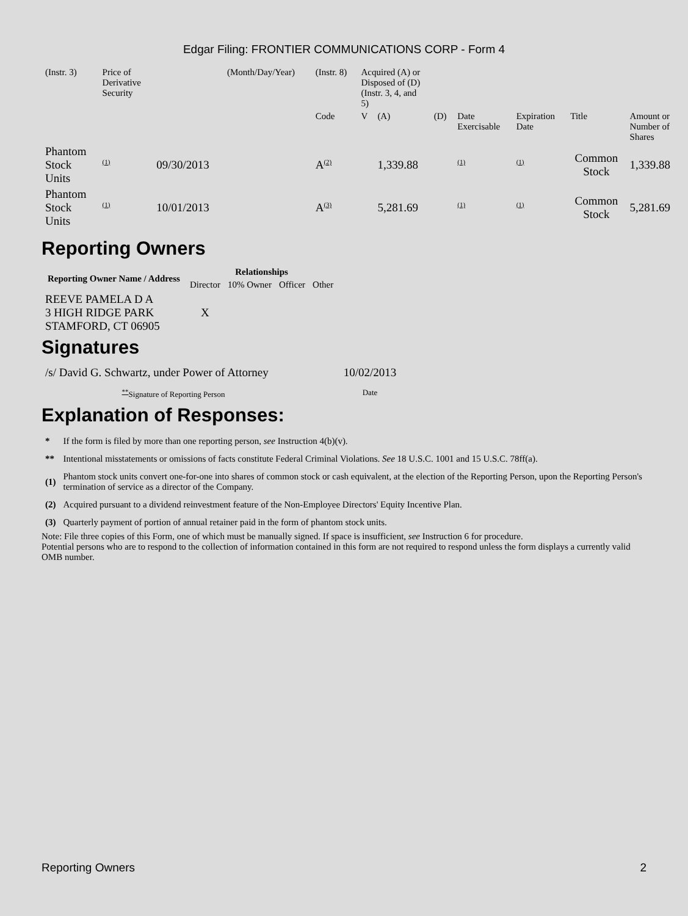Edgar Filing: FRONTIER COMMUNICATIONS CORP - Form 4
| (Instr. 3) | Price of Derivative Security | | (Month/Day/Year) | (Instr. 8) | Acquired (A) or Disposed of (D) (Instr. 3, 4, and 5) | | | | | | |
| | | | | Code | V | (A) | (D) | Date Exercisable | Expiration Date | Title | Amount or Number of Shares |
| Phantom Stock Units | (1) | 09/30/2013 | | A (2) | | 1,339.88 | | (1) | (1) | Common Stock | 1,339.88 |
| Phantom Stock Units | (1) | 10/01/2013 | | A (3) | | 5,281.69 | | (1) | (1) | Common Stock | 5,281.69 |
Reporting Owners
| Reporting Owner Name / Address | Relationships | | | |
| --- | --- | --- | --- | --- |
| | Director | 10% Owner | Officer | Other |
| REEVE PAMELA D A 3 HIGH RIDGE PARK STAMFORD, CT 06905 | X | | | |
Signatures
| /s/ David G. Schwartz, under Power of Attorney | 10/02/2013 |
| ** Signature of Reporting Person | Date |
Explanation of Responses:
| * | If the form is filed by more than one reporting person, see Instruction 4(b)(v). |
| ** | Intentional misstatements or omissions of facts constitute Federal Criminal Violations. See 18 U.S.C. 1001 and 15 U.S.C. 78ff(a). |
| (1) | Phantom stock units convert one-for-one into shares of common stock or cash equivalent, at the election of the Reporting Person, upon the Reporting Person's termination of service as a director of the Company. |
| (2) | Acquired pursuant to a dividend reinvestment feature of the Non-Employee Directors' Equity Incentive Plan. |
| (3) | Quarterly payment of portion of annual retainer paid in the form of phantom stock units. |
Note: File three copies of this Form, one of which must be manually signed. If space is insufficient, see Instruction 6 for procedure.
Potential persons who are to respond to the collection of information contained in this form are not required to respond unless the form displays a currently valid OMB number.
Reporting Owners 2